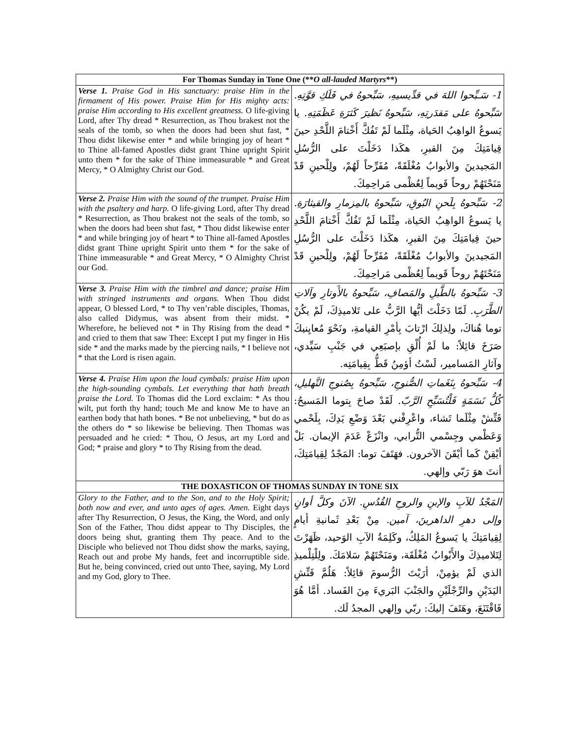| For Thomas Sunday in Tone One (** O all-lauded Martyrs **) | |
| --- | --- |
| Verse 1. Praise God in His sanctuary: praise Him in the firmament of His power. Praise Him for His mighty acts: praise Him according to His excellent greatness. O life-giving Lord, after Thy dread * Resurrection, as Thou brakest not the seals of the tomb, so when the doors had been shut fast, * Thou didst likewise enter * and while bringing joy of heart * to Thine all-famed Apostles didst grant Thine upright Spirit unto them * for the sake of Thine immeasurable * and Great Mercy, * O Almighty Christ our God. | 1- سَـبِّحوا اللهَ في قدِّيسيهِ، سَبِّحوهُ في فَلَكِ قوَّتِهِ. سَبِّحوهُ على مَقدَرتِهِ، سَبِّحوهُ نَظيرَ كَثرَةِ عَظَمَتِهِ. يا يَسوعُ الواهِبُ الحَياة، مِثْلَما لَمْ تَفُكَّ أَخْتامَ اللَّحْدِ حينَ قِيامَتِكَ مِنَ القبرِ، هكَذا دَخَلْتَ على الرُّسُلِ المَجيدينَ والأبوابُ مُغْلَقَةً، مُفَرِّحاً لَهُمْ، ولِلْحينِ قَدْ مَنَحْتَهُمْ روحاً قَويماً لِعُظْمى مَراحِمِكَ. |
| Verse 2. Praise Him with the sound of the trumpet. Praise Him with the psaltery and harp. O life-giving Lord, after Thy dread * Resurrection, as Thou brakest not the seals of the tomb, so when the doors had been shut fast, * Thou didst likewise enter * and while bringing joy of heart * to Thine all-famed Apostles didst grant Thine upright Spirit unto them * for the sake of Thine immeasurable * and Great Mercy, * O Almighty Christ our God. | 2- سَبِّحوهُ بِلَحنِ البُوقِ، سَبِّحوهُ بالمِزمارِ والقيثارَةِ. يا يَسوعُ الواهِبُ الحَياة، مِثْلَما لَمْ تَفُكَّ أَخْتامَ اللَّحْدِ حينَ قِيامَتِكَ مِنَ القبرِ، هكَذا دَخَلْتَ على الرُّسُلِ المَجيدينَ والأبوابُ مُغْلَقَةً، مُفَرِّحاً لَهُمْ، ولِلْحينِ قَدْ مَنَحْتَهُمْ روحاً قَويماً لِعُظْمى مَراحِمِكَ. |
| Verse 3. Praise Him with the timbrel and dance; praise Him with stringed instruments and organs. When Thou didst appear, O blessed Lord, * to Thy ven’rable disciples, Thomas, also called Didymus, was absent from their midst. * Wherefore, he believed not * in Thy Rising from the dead * and cried to them that saw Thee: Except I put my finger in His side * and the marks made by the piercing nails, * I believe not * that the Lord is risen again. | 3- سَبِّحوهُ بالطَّبلِ والمَصافِ، سَبِّحوهُ بالأَوتارِ وآلاتِ الطَّرَبِ. لَمّا دَخَلْتَ أيُّها الرَّبُّ على تَلاميذِكَ، لَمْ يكُنْ توما هُناكَ، ولِذلِكَ ارْتابَ بِأمْرِ القيامةِ، ونَحْوَ مُعايِنيكَ صَرَخَ قائِلاً: ما لَمْ أُلْقِ بإصبَعِي في جَنْبِ سَيِّدي، وآثارِ المَسامير، لَسْتُ أؤمِنُ قَطُّ بِقِيامَتِه. |
| Verse 4. Praise Him upon the loud cymbals: praise Him upon the high-sounding cymbals. Let everything that hath breath praise the Lord. To Thomas did the Lord exclaim: * As thou wilt, put forth thy hand; touch Me and know Me to have an earthen body that hath bones. * Be not unbelieving, * but do as the others do * so likewise be believing. Then Thomas was persuaded and he cried: * Thou, O Jesus, art my Lord and God; * praise and glory * to Thy Rising from the dead. | 4- سَبِّحوهُ بِنَغَماتِ الصُّنوجِ، سَبِّحوهُ بِصُنوجِ التَّهليلِ، كُلُّ نَسَمَةٍ فَلْتُسَبِّحِ الرَّبّ. لَقَدْ صاحَ بِتوما المَسيحُ: فَتِّشْ مِثْلَما تَشاء، واعْرِفْني بَعْدَ وَضْعِ يَدِكَ، بِلَحْمي وَعَظْمي وجِسْمي التُّرابي، وانْزَعْ عَدَمَ الإيمان. بَلْ أيْقِنْ كَما أيْقَنَ الآخرون. فهَتَفَ توما: المَجْدُ لِقِيامَتِكَ، أنتَ هوَ رَبّي وإلهي. |
| THE DOXASTICON OF THOMAS SUNDAY IN TONE SIX | |
| Glory to the Father, and to the Son, and to the Holy Spirit; both now and ever, and unto ages of ages. Amen. Eight days after Thy Resurrection, O Jesus, the King, the Word, and only Son of the Father, Thou didst appear to Thy Disciples, the doors being shut, granting them Thy peace. And to the Disciple who believed not Thou didst show the marks, saying, Reach out and probe My hands, feet and incorruptible side. But he, being convinced, cried out unto Thee, saying, My Lord and my God, glory to Thee. | المَجْدُ للآبِ والإبنِ والروحِ القُدُسِ. الآنَ وكلَّ أوانٍ وإلى دهرِ الداهرينَ، آمين. مِنْ بَعْدِ ثَمانيةِ أيامٍ لِقِيامَتِكَ يا يَسوعُ المَلِكُ، وكَلِمَةُ الآبِ الوَحيد، ظَهَرْتَ لِتَلاميذِكَ والأَبْوابُ مُغْلَقَة، ومَنَحْتَهُمْ سَلامَكَ. ولِلْتِلْميذِ الذي لَمْ يؤمِنْ، أرَيْتَ الرُّسومَ قائِلاً: هَلُمَّ فَتِّشِ اليَدَيْنِ والرِّجْلَيْنِ والجَنْبَ البَريءَ مِنَ الفَساد. أمَّا هُوَ فَاقْتَنَعَ، وهَتَفَ إليكَ: ربّي وإلهي المجدُ لَك. |